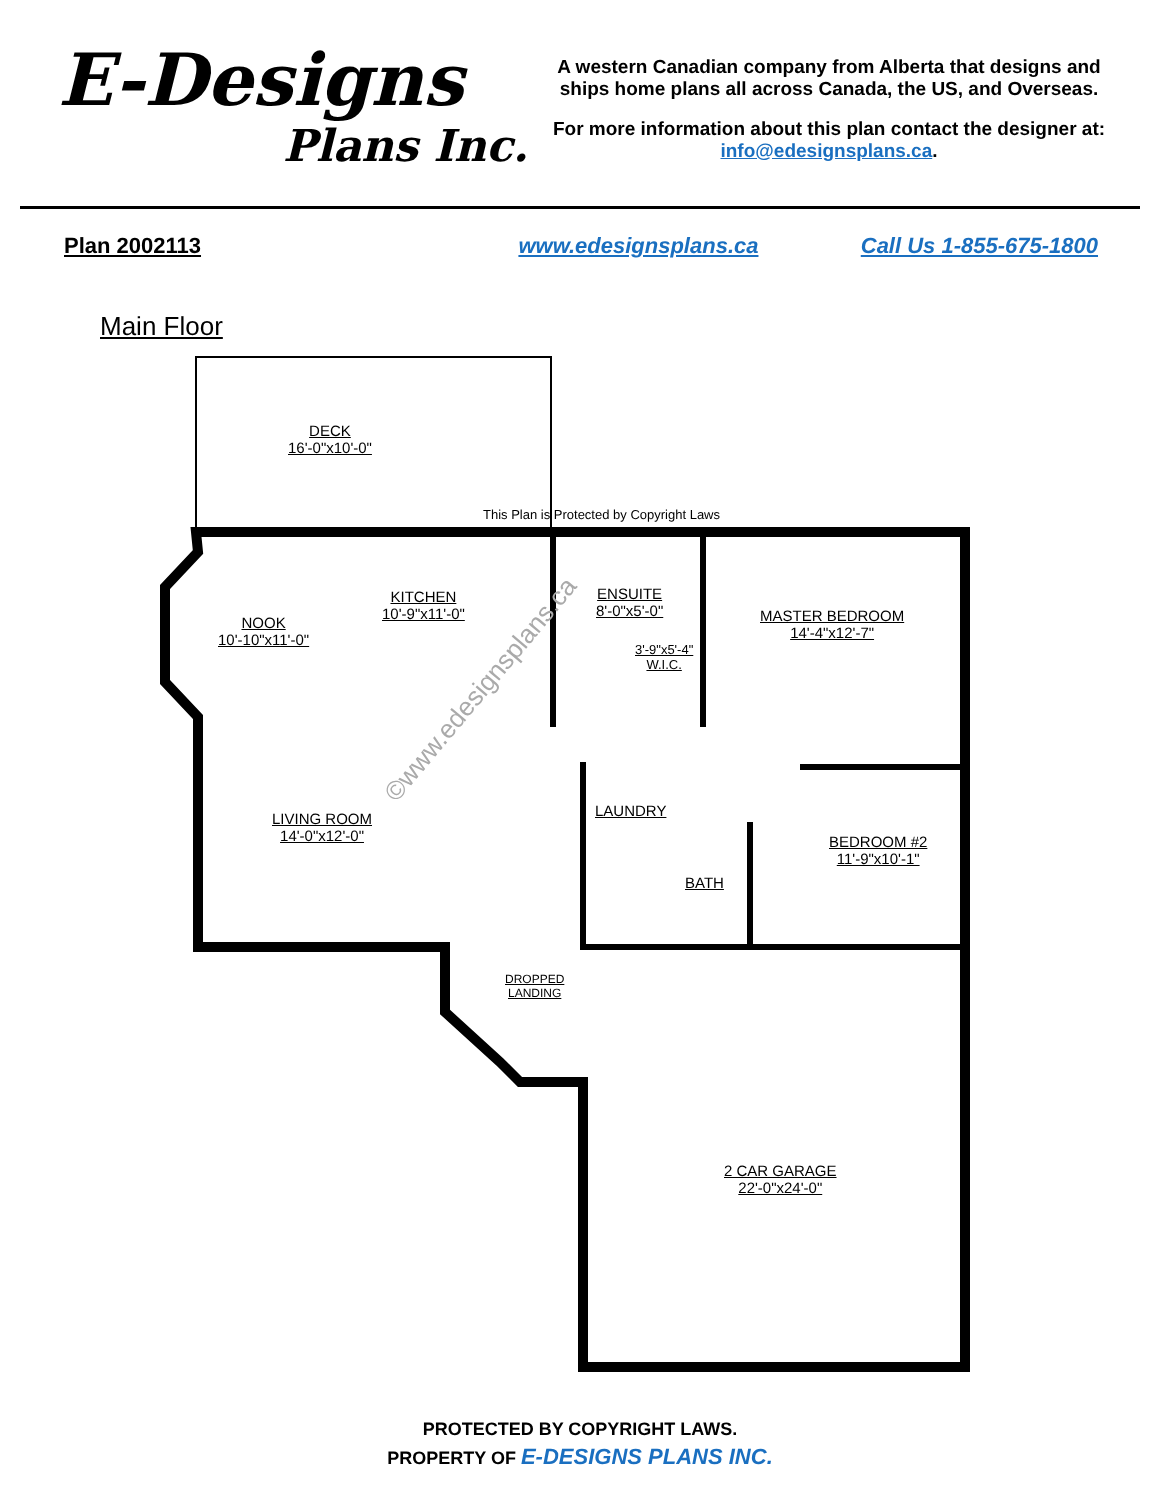E-Designs
Plans Inc.
A western Canadian company from Alberta that designs and ships home plans all across Canada, the US, and Overseas.
For more information about this plan contact the designer at: info@edesignsplans.ca.
Plan 2002113 www.edesignsplans.ca Call Us 1-855-675-1800
Main Floor
DECK
16'-0"x10'-0"
This Plan is Protected by Copyright Laws
NOOK
10'-10"x11'-0"
KITCHEN
10'-9"x11'-0"
ENSUITE
8'-0"x5'-0"
3'-9"x5'-4"
W.I.C.
MASTER BEDROOM
14'-4"x12'-7"
LIVING ROOM
14'-0"x12'-0"
LAUNDRY
BATH
BEDROOM #2
11'-9"x10'-1"
DROPPED
LANDING
2 CAR GARAGE
22'-0"x24'-0"
©www.edesignsplans.ca
PROTECTED BY COPYRIGHT LAWS.
PROPERTY OF E-DESIGNS PLANS INC.